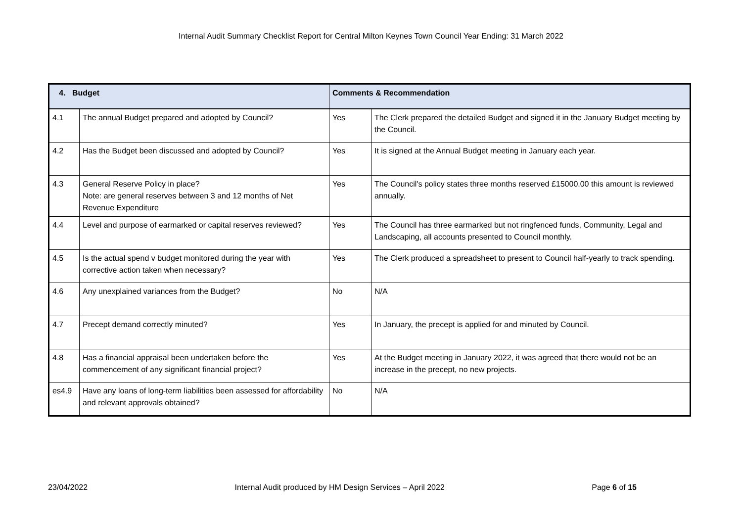Internal Audit Summary Checklist Report for Central Milton Keynes Town Council Year Ending: 31 March 2022
| 4. Budget | | Comments & Recommendation | |
| --- | --- | --- | --- |
| 4.1 | The annual Budget prepared and adopted by Council? | Yes | The Clerk prepared the detailed Budget and signed it in the January Budget meeting by the Council. |
| 4.2 | Has the Budget been discussed and adopted by Council? | Yes | It is signed at the Annual Budget meeting in January each year. |
| 4.3 | General Reserve Policy in place? Note: are general reserves between 3 and 12 months of Net Revenue Expenditure | Yes | The Council's policy states three months reserved £15000.00 this amount is reviewed annually. |
| 4.4 | Level and purpose of earmarked or capital reserves reviewed? | Yes | The Council has three earmarked but not ringfenced funds, Community, Legal and Landscaping, all accounts presented to Council monthly. |
| 4.5 | Is the actual spend v budget monitored during the year with corrective action taken when necessary? | Yes | The Clerk produced a spreadsheet to present to Council half-yearly to track spending. |
| 4.6 | Any unexplained variances from the Budget? | No | N/A |
| 4.7 | Precept demand correctly minuted? | Yes | In January, the precept is applied for and minuted by Council. |
| 4.8 | Has a financial appraisal been undertaken before the commencement of any significant financial project? | Yes | At the Budget meeting in January 2022, it was agreed that there would not be an increase in the precept, no new projects. |
| es4.9 | Have any loans of long-term liabilities been assessed for affordability and relevant approvals obtained? | No | N/A |
23/04/2022 Internal Audit produced by HM Design Services – April 2022 Page 6 of 15